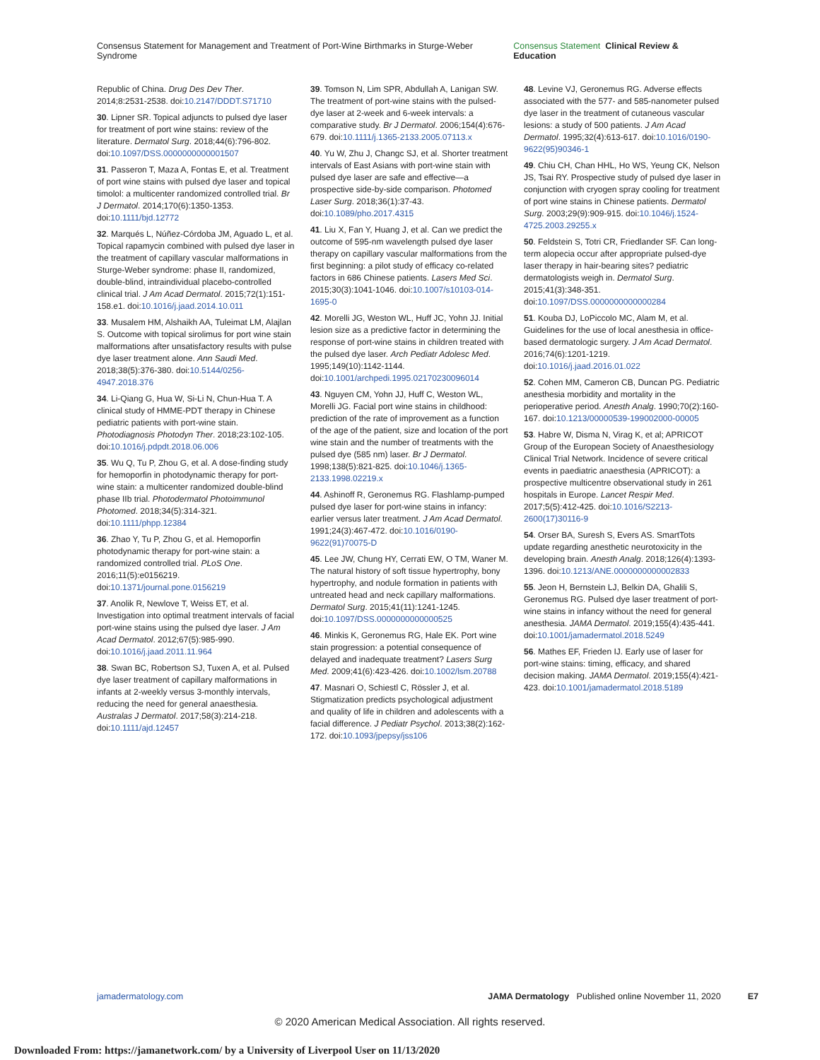Consensus Statement for Management and Treatment of Port-Wine Birthmarks in Sturge-Weber Syndrome Consensus Statement Clinical Review & Education
Republic of China. Drug Des Dev Ther. 2014;8:2531-2538. doi:10.2147/DDDT.S71710
30. Lipner SR. Topical adjuncts to pulsed dye laser for treatment of port wine stains: review of the literature. Dermatol Surg. 2018;44(6):796-802. doi:10.1097/DSS.0000000000001507
31. Passeron T, Maza A, Fontas E, et al. Treatment of port wine stains with pulsed dye laser and topical timolol: a multicenter randomized controlled trial. Br J Dermatol. 2014;170(6):1350-1353. doi:10.1111/bjd.12772
32. Marqués L, Núñez-Córdoba JM, Aguado L, et al. Topical rapamycin combined with pulsed dye laser in the treatment of capillary vascular malformations in Sturge-Weber syndrome: phase II, randomized, double-blind, intraindividual placebo-controlled clinical trial. J Am Acad Dermatol. 2015;72(1):151-158.e1. doi:10.1016/j.jaad.2014.10.011
33. Musalem HM, Alshaikh AA, Tuleimat LM, Alajlan S. Outcome with topical sirolimus for port wine stain malformations after unsatisfactory results with pulse dye laser treatment alone. Ann Saudi Med. 2018;38(5):376-380. doi:10.5144/0256-4947.2018.376
34. Li-Qiang G, Hua W, Si-Li N, Chun-Hua T. A clinical study of HMME-PDT therapy in Chinese pediatric patients with port-wine stain. Photodiagnosis Photodyn Ther. 2018;23:102-105. doi:10.1016/j.pdpdt.2018.06.006
35. Wu Q, Tu P, Zhou G, et al. A dose-finding study for hemoporfin in photodynamic therapy for port-wine stain: a multicenter randomized double-blind phase IIb trial. Photodermatol Photoimmunol Photomed. 2018;34(5):314-321. doi:10.1111/phpp.12384
36. Zhao Y, Tu P, Zhou G, et al. Hemoporfin photodynamic therapy for port-wine stain: a randomized controlled trial. PLoS One. 2016;11(5):e0156219. doi:10.1371/journal.pone.0156219
37. Anolik R, Newlove T, Weiss ET, et al. Investigation into optimal treatment intervals of facial port-wine stains using the pulsed dye laser. J Am Acad Dermatol. 2012;67(5):985-990. doi:10.1016/j.jaad.2011.11.964
38. Swan BC, Robertson SJ, Tuxen A, et al. Pulsed dye laser treatment of capillary malformations in infants at 2-weekly versus 3-monthly intervals, reducing the need for general anaesthesia. Australas J Dermatol. 2017;58(3):214-218. doi:10.1111/ajd.12457
39. Tomson N, Lim SPR, Abdullah A, Lanigan SW. The treatment of port-wine stains with the pulsed-dye laser at 2-week and 6-week intervals: a comparative study. Br J Dermatol. 2006;154(4):676-679. doi:10.1111/j.1365-2133.2005.07113.x
40. Yu W, Zhu J, Changc SJ, et al. Shorter treatment intervals of East Asians with port-wine stain with pulsed dye laser are safe and effective—a prospective side-by-side comparison. Photomed Laser Surg. 2018;36(1):37-43. doi:10.1089/pho.2017.4315
41. Liu X, Fan Y, Huang J, et al. Can we predict the outcome of 595-nm wavelength pulsed dye laser therapy on capillary vascular malformations from the first beginning: a pilot study of efficacy co-related factors in 686 Chinese patients. Lasers Med Sci. 2015;30(3):1041-1046. doi:10.1007/s10103-014-1695-0
42. Morelli JG, Weston WL, Huff JC, Yohn JJ. Initial lesion size as a predictive factor in determining the response of port-wine stains in children treated with the pulsed dye laser. Arch Pediatr Adolesc Med. 1995;149(10):1142-1144. doi:10.1001/archpedi.1995.02170230096014
43. Nguyen CM, Yohn JJ, Huff C, Weston WL, Morelli JG. Facial port wine stains in childhood: prediction of the rate of improvement as a function of the age of the patient, size and location of the port wine stain and the number of treatments with the pulsed dye (585 nm) laser. Br J Dermatol. 1998;138(5):821-825. doi:10.1046/j.1365-2133.1998.02219.x
44. Ashinoff R, Geronemus RG. Flashlamp-pumped pulsed dye laser for port-wine stains in infancy: earlier versus later treatment. J Am Acad Dermatol. 1991;24(3):467-472. doi:10.1016/0190-9622(91)70075-D
45. Lee JW, Chung HY, Cerrati EW, O TM, Waner M. The natural history of soft tissue hypertrophy, bony hypertrophy, and nodule formation in patients with untreated head and neck capillary malformations. Dermatol Surg. 2015;41(11):1241-1245. doi:10.1097/DSS.0000000000000525
46. Minkis K, Geronemus RG, Hale EK. Port wine stain progression: a potential consequence of delayed and inadequate treatment? Lasers Surg Med. 2009;41(6):423-426. doi:10.1002/lsm.20788
47. Masnari O, Schiestl C, Rössler J, et al. Stigmatization predicts psychological adjustment and quality of life in children and adolescents with a facial difference. J Pediatr Psychol. 2013;38(2):162-172. doi:10.1093/jpepsy/jss106
48. Levine VJ, Geronemus RG. Adverse effects associated with the 577- and 585-nanometer pulsed dye laser in the treatment of cutaneous vascular lesions: a study of 500 patients. J Am Acad Dermatol. 1995;32(4):613-617. doi:10.1016/0190-9622(95)90346-1
49. Chiu CH, Chan HHL, Ho WS, Yeung CK, Nelson JS, Tsai RY. Prospective study of pulsed dye laser in conjunction with cryogen spray cooling for treatment of port wine stains in Chinese patients. Dermatol Surg. 2003;29(9):909-915. doi:10.1046/j.1524-4725.2003.29255.x
50. Feldstein S, Totri CR, Friedlander SF. Can long-term alopecia occur after appropriate pulsed-dye laser therapy in hair-bearing sites? pediatric dermatologists weigh in. Dermatol Surg. 2015;41(3):348-351. doi:10.1097/DSS.0000000000000284
51. Kouba DJ, LoPiccolo MC, Alam M, et al. Guidelines for the use of local anesthesia in office-based dermatologic surgery. J Am Acad Dermatol. 2016;74(6):1201-1219. doi:10.1016/j.jaad.2016.01.022
52. Cohen MM, Cameron CB, Duncan PG. Pediatric anesthesia morbidity and mortality in the perioperative period. Anesth Analg. 1990;70(2):160-167. doi:10.1213/00000539-199002000-00005
53. Habre W, Disma N, Virag K, et al; APRICOT Group of the European Society of Anaesthesiology Clinical Trial Network. Incidence of severe critical events in paediatric anaesthesia (APRICOT): a prospective multicentre observational study in 261 hospitals in Europe. Lancet Respir Med. 2017;5(5):412-425. doi:10.1016/S2213-2600(17)30116-9
54. Orser BA, Suresh S, Evers AS. SmartTots update regarding anesthetic neurotoxicity in the developing brain. Anesth Analg. 2018;126(4):1393-1396. doi:10.1213/ANE.0000000000002833
55. Jeon H, Bernstein LJ, Belkin DA, Ghalili S, Geronemus RG. Pulsed dye laser treatment of port-wine stains in infancy without the need for general anesthesia. JAMA Dermatol. 2019;155(4):435-441. doi:10.1001/jamadermatol.2018.5249
56. Mathes EF, Frieden IJ. Early use of laser for port-wine stains: timing, efficacy, and shared decision making. JAMA Dermatol. 2019;155(4):421-423. doi:10.1001/jamadermatol.2018.5189
jamadermatology.com JAMA Dermatology Published online November 11, 2020 E7
© 2020 American Medical Association. All rights reserved.
Downloaded From: https://jamanetwork.com/ by a University of Liverpool User on 11/13/2020